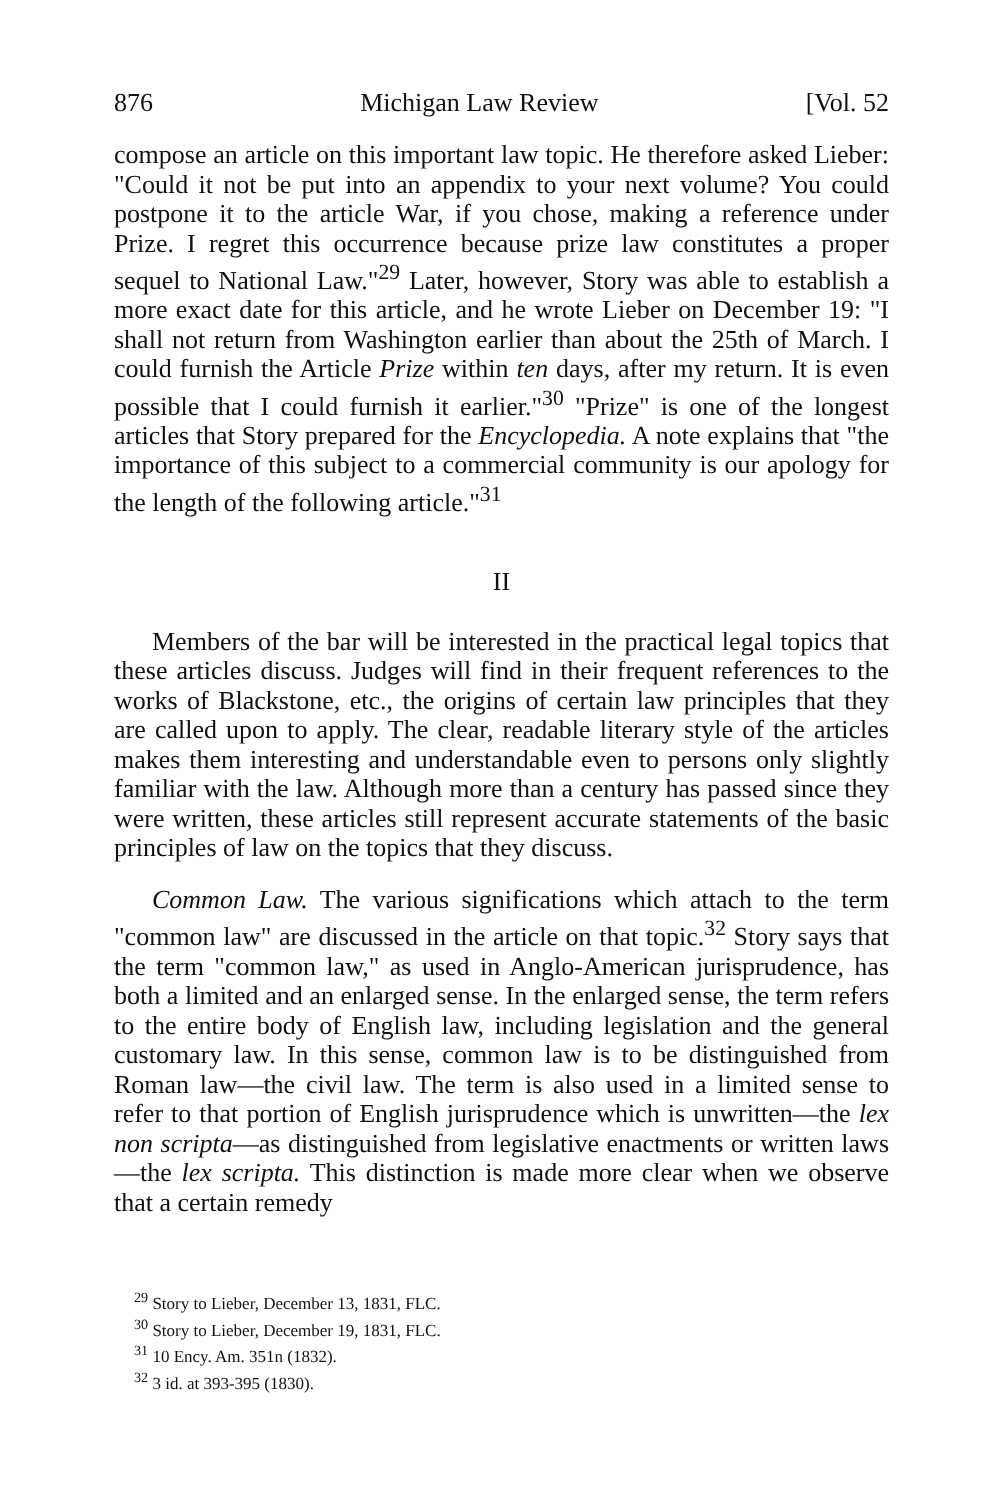876 Michigan Law Review [Vol. 52
compose an article on this important law topic. He therefore asked Lieber: "Could it not be put into an appendix to your next volume? You could postpone it to the article War, if you chose, making a reference under Prize. I regret this occurrence because prize law constitutes a proper sequel to National Law."<sup>29</sup> Later, however, Story was able to establish a more exact date for this article, and he wrote Lieber on December 19: "I shall not return from Washington earlier than about the 25th of March. I could furnish the Article Prize within ten days, after my return. It is even possible that I could furnish it earlier."<sup>30</sup> "Prize" is one of the longest articles that Story prepared for the Encyclopedia. A note explains that "the importance of this subject to a commercial community is our apology for the length of the following article."<sup>31</sup>
II
Members of the bar will be interested in the practical legal topics that these articles discuss. Judges will find in their frequent references to the works of Blackstone, etc., the origins of certain law principles that they are called upon to apply. The clear, readable literary style of the articles makes them interesting and understandable even to persons only slightly familiar with the law. Although more than a century has passed since they were written, these articles still represent accurate statements of the basic principles of law on the topics that they discuss.
Common Law. The various significations which attach to the term "common law" are discussed in the article on that topic.<sup>32</sup> Story says that the term "common law," as used in Anglo-American jurisprudence, has both a limited and an enlarged sense. In the enlarged sense, the term refers to the entire body of English law, including legislation and the general customary law. In this sense, common law is to be distinguished from Roman law—the civil law. The term is also used in a limited sense to refer to that portion of English jurisprudence which is unwritten—the lex non scripta—as distinguished from legislative enactments or written laws—the lex scripta. This distinction is made more clear when we observe that a certain remedy
<sup>29</sup> Story to Lieber, December 13, 1831, FLC.
<sup>30</sup> Story to Lieber, December 19, 1831, FLC.
<sup>31</sup> 10 Ency. Am. 351n (1832).
<sup>32</sup> 3 id. at 393-395 (1830).